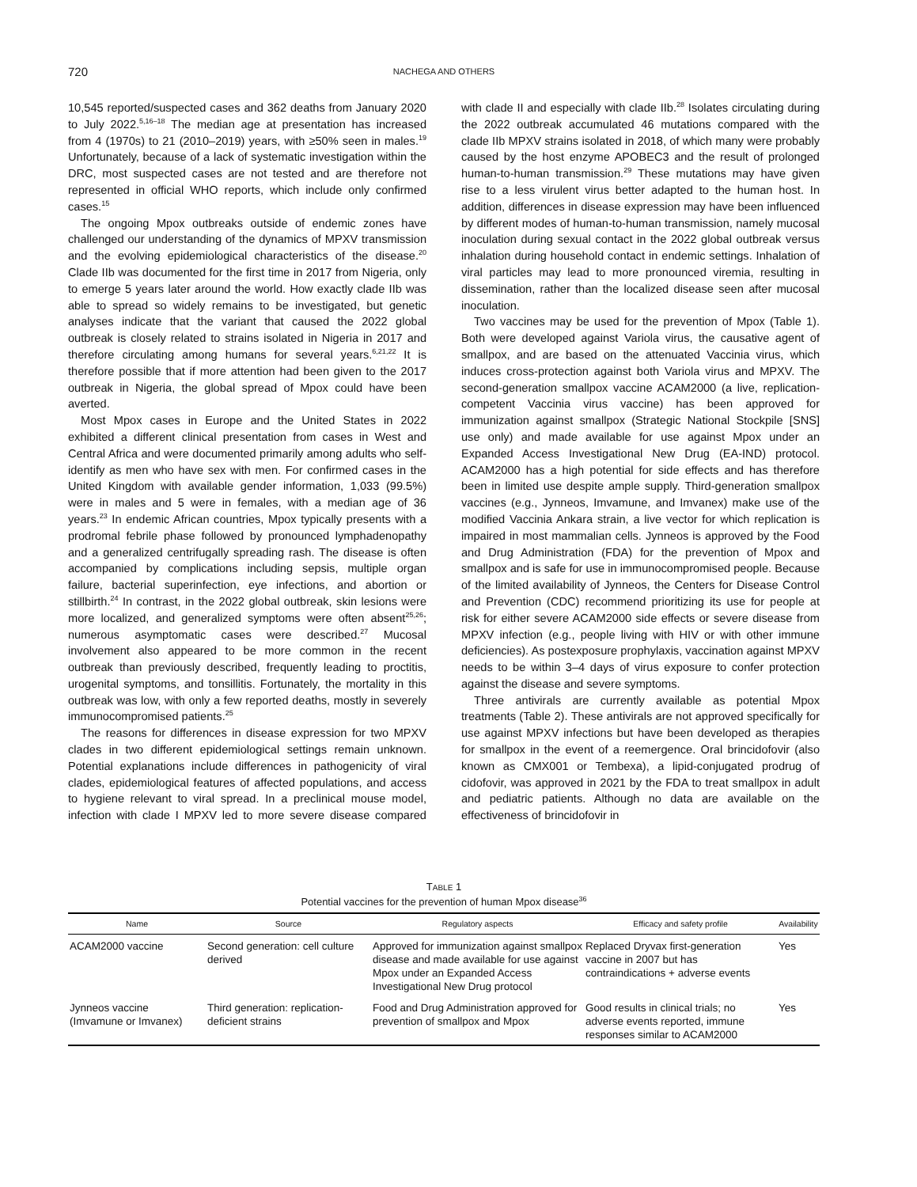720 NACHEGA AND OTHERS
10,545 reported/suspected cases and 362 deaths from January 2020 to July 2022.<sup>5,16–18</sup> The median age at presentation has increased from 4 (1970s) to 21 (2010–2019) years, with ≥50% seen in males.<sup>19</sup> Unfortunately, because of a lack of systematic investigation within the DRC, most suspected cases are not tested and are therefore not represented in official WHO reports, which include only confirmed cases.<sup>15</sup>
The ongoing Mpox outbreaks outside of endemic zones have challenged our understanding of the dynamics of MPXV transmission and the evolving epidemiological characteristics of the disease.<sup>20</sup> Clade IIb was documented for the first time in 2017 from Nigeria, only to emerge 5 years later around the world. How exactly clade IIb was able to spread so widely remains to be investigated, but genetic analyses indicate that the variant that caused the 2022 global outbreak is closely related to strains isolated in Nigeria in 2017 and therefore circulating among humans for several years.<sup>6,21,22</sup> It is therefore possible that if more attention had been given to the 2017 outbreak in Nigeria, the global spread of Mpox could have been averted.
Most Mpox cases in Europe and the United States in 2022 exhibited a different clinical presentation from cases in West and Central Africa and were documented primarily among adults who self-identify as men who have sex with men. For confirmed cases in the United Kingdom with available gender information, 1,033 (99.5%) were in males and 5 were in females, with a median age of 36 years.<sup>23</sup> In endemic African countries, Mpox typically presents with a prodromal febrile phase followed by pronounced lymphadenopathy and a generalized centrifugally spreading rash. The disease is often accompanied by complications including sepsis, multiple organ failure, bacterial superinfection, eye infections, and abortion or stillbirth.<sup>24</sup> In contrast, in the 2022 global outbreak, skin lesions were more localized, and generalized symptoms were often absent<sup>25,26</sup>; numerous asymptomatic cases were described.<sup>27</sup> Mucosal involvement also appeared to be more common in the recent outbreak than previously described, frequently leading to proctitis, urogenital symptoms, and tonsillitis. Fortunately, the mortality in this outbreak was low, with only a few reported deaths, mostly in severely immunocompromised patients.<sup>25</sup>
The reasons for differences in disease expression for two MPXV clades in two different epidemiological settings remain unknown. Potential explanations include differences in pathogenicity of viral clades, epidemiological features of affected populations, and access to hygiene relevant to viral spread. In a preclinical mouse model, infection with clade I MPXV led to more severe disease compared with clade II and especially with clade IIb.<sup>28</sup> Isolates circulating during the 2022 outbreak accumulated 46 mutations compared with the clade IIb MPXV strains isolated in 2018, of which many were probably caused by the host enzyme APOBEC3 and the result of prolonged human-to-human transmission.<sup>29</sup> These mutations may have given rise to a less virulent virus better adapted to the human host. In addition, differences in disease expression may have been influenced by different modes of human-to-human transmission, namely mucosal inoculation during sexual contact in the 2022 global outbreak versus inhalation during household contact in endemic settings. Inhalation of viral particles may lead to more pronounced viremia, resulting in dissemination, rather than the localized disease seen after mucosal inoculation.
Two vaccines may be used for the prevention of Mpox (Table 1). Both were developed against Variola virus, the causative agent of smallpox, and are based on the attenuated Vaccinia virus, which induces cross-protection against both Variola virus and MPXV. The second-generation smallpox vaccine ACAM2000 (a live, replication-competent Vaccinia virus vaccine) has been approved for immunization against smallpox (Strategic National Stockpile [SNS] use only) and made available for use against Mpox under an Expanded Access Investigational New Drug (EA-IND) protocol. ACAM2000 has a high potential for side effects and has therefore been in limited use despite ample supply. Third-generation smallpox vaccines (e.g., Jynneos, Imvamune, and Imvanex) make use of the modified Vaccinia Ankara strain, a live vector for which replication is impaired in most mammalian cells. Jynneos is approved by the Food and Drug Administration (FDA) for the prevention of Mpox and smallpox and is safe for use in immunocompromised people. Because of the limited availability of Jynneos, the Centers for Disease Control and Prevention (CDC) recommend prioritizing its use for people at risk for either severe ACAM2000 side effects or severe disease from MPXV infection (e.g., people living with HIV or with other immune deficiencies). As postexposure prophylaxis, vaccination against MPXV needs to be within 3–4 days of virus exposure to confer protection against the disease and severe symptoms.
Three antivirals are currently available as potential Mpox treatments (Table 2). These antivirals are not approved specifically for use against MPXV infections but have been developed as therapies for smallpox in the event of a reemergence. Oral brincidofovir (also known as CMX001 or Tembexa), a lipid-conjugated prodrug of cidofovir, was approved in 2021 by the FDA to treat smallpox in adult and pediatric patients. Although no data are available on the effectiveness of brincidofovir in
TABLE 1
Potential vaccines for the prevention of human Mpox disease<sup>36</sup>
| Name | Source | Regulatory aspects | Efficacy and safety profile | Availability |
| --- | --- | --- | --- | --- |
| ACAM2000 vaccine | Second generation: cell culture derived | Approved for immunization against smallpox disease and made available for use against Mpox under an Expanded Access Investigational New Drug protocol | Replaced Dryvax first-generation vaccine in 2007 but has contraindications + adverse events | Yes |
| Jynneos vaccine (Imvamune or Imvanex) | Third generation: replication-deficient strains | Food and Drug Administration approved for prevention of smallpox and Mpox | Good results in clinical trials; no adverse events reported, immune responses similar to ACAM2000 | Yes |